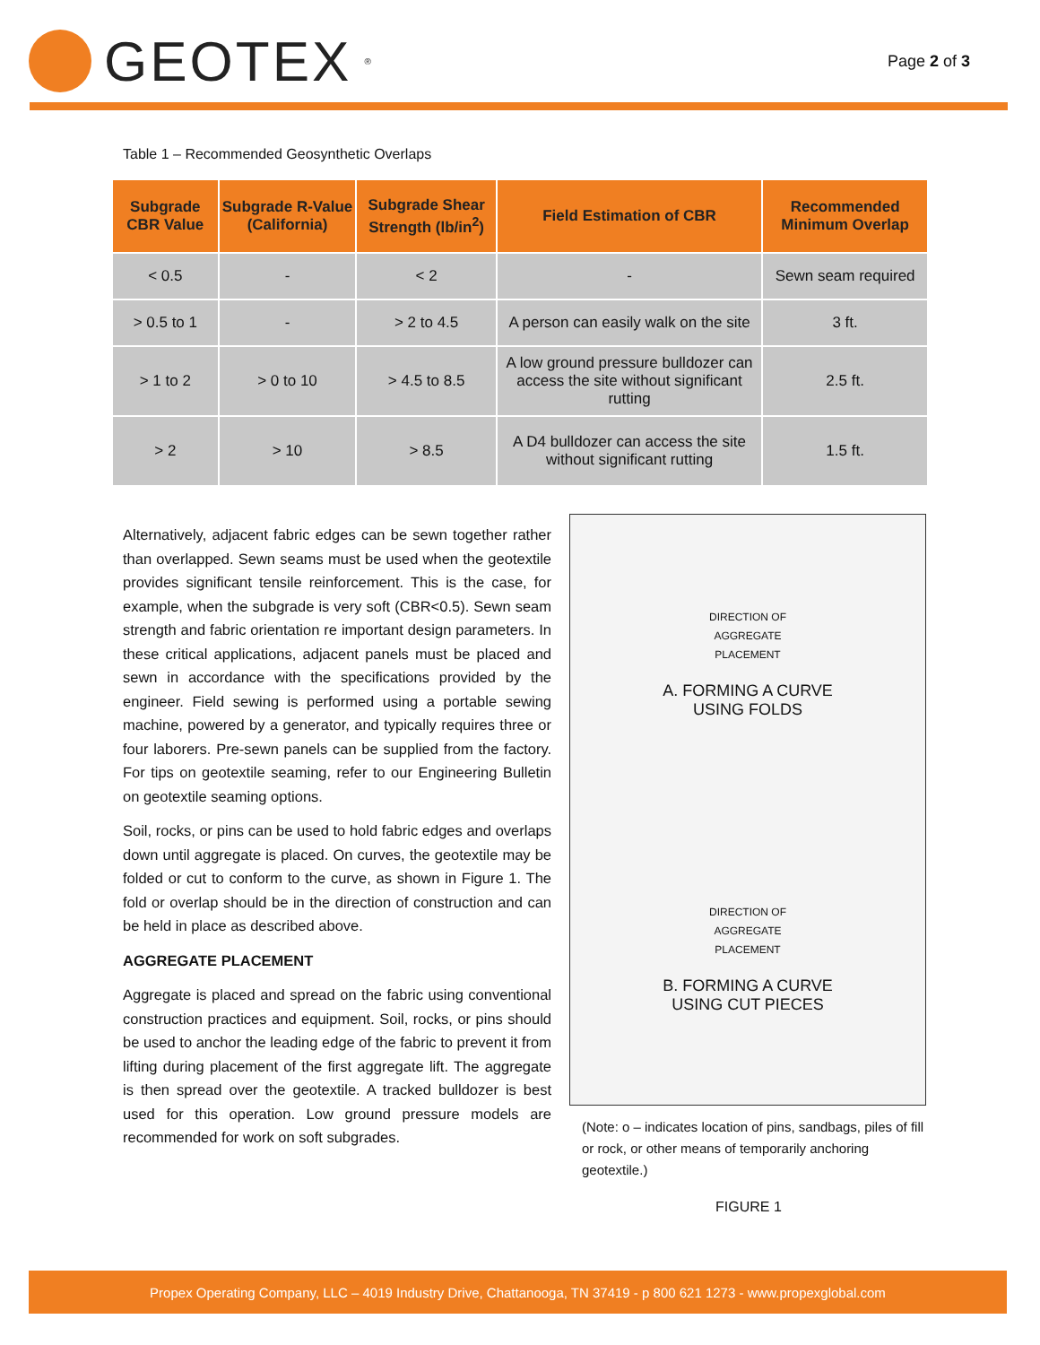GEOTEX<sup>®</sup>
Page 2 of 3
Table 1 – Recommended Geosynthetic Overlaps
| Subgrade CBR Value | Subgrade R-Value (California) | Subgrade Shear Strength (lb/in<sup>2</sup>) | Field Estimation of CBR | Recommended Minimum Overlap |
| --- | --- | --- | --- | --- |
| < 0.5 | - | < 2 | - | Sewn seam required |
| > 0.5 to 1 | - | > 2 to 4.5 | A person can easily walk on the site | 3 ft. |
| > 1 to 2 | > 0 to 10 | > 4.5 to 8.5 | A low ground pressure bulldozer can access the site without significant rutting | 2.5 ft. |
| > 2 | > 10 | > 8.5 | A D4 bulldozer can access the site without significant rutting | 1.5 ft. |
Alternatively, adjacent fabric edges can be sewn together rather than overlapped. Sewn seams must be used when the geotextile provides significant tensile reinforcement. This is the case, for example, when the subgrade is very soft (CBR<0.5). Sewn seam strength and fabric orientation re important design parameters. In these critical applications, adjacent panels must be placed and sewn in accordance with the specifications provided by the engineer. Field sewing is performed using a portable sewing machine, powered by a generator, and typically requires three or four laborers. Pre-sewn panels can be supplied from the factory. For tips on geotextile seaming, refer to our Engineering Bulletin on geotextile seaming options.
Soil, rocks, or pins can be used to hold fabric edges and overlaps down until aggregate is placed. On curves, the geotextile may be folded or cut to conform to the curve, as shown in Figure 1. The fold or overlap should be in the direction of construction and can be held in place as described above.
AGGREGATE PLACEMENT
Aggregate is placed and spread on the fabric using conventional construction practices and equipment. Soil, rocks, or pins should be used to anchor the leading edge of the fabric to prevent it from lifting during placement of the first aggregate lift. The aggregate is then spread over the geotextile. A tracked bulldozer is best used for this operation. Low ground pressure models are recommended for work on soft subgrades.
DIRECTION OF
AGGREGATE
PLACEMENT
A. FORMING A CURVE
USING FOLDS
DIRECTION OF
AGGREGATE
PLACEMENT
B. FORMING A CURVE
USING CUT PIECES
(Note: o – indicates location of pins, sandbags, piles of fill or rock, or other means of temporarily anchoring geotextile.)
FIGURE 1
Propex Operating Company, LLC – 4019 Industry Drive, Chattanooga, TN 37419 - p 800 621 1273 - www.propexglobal.com